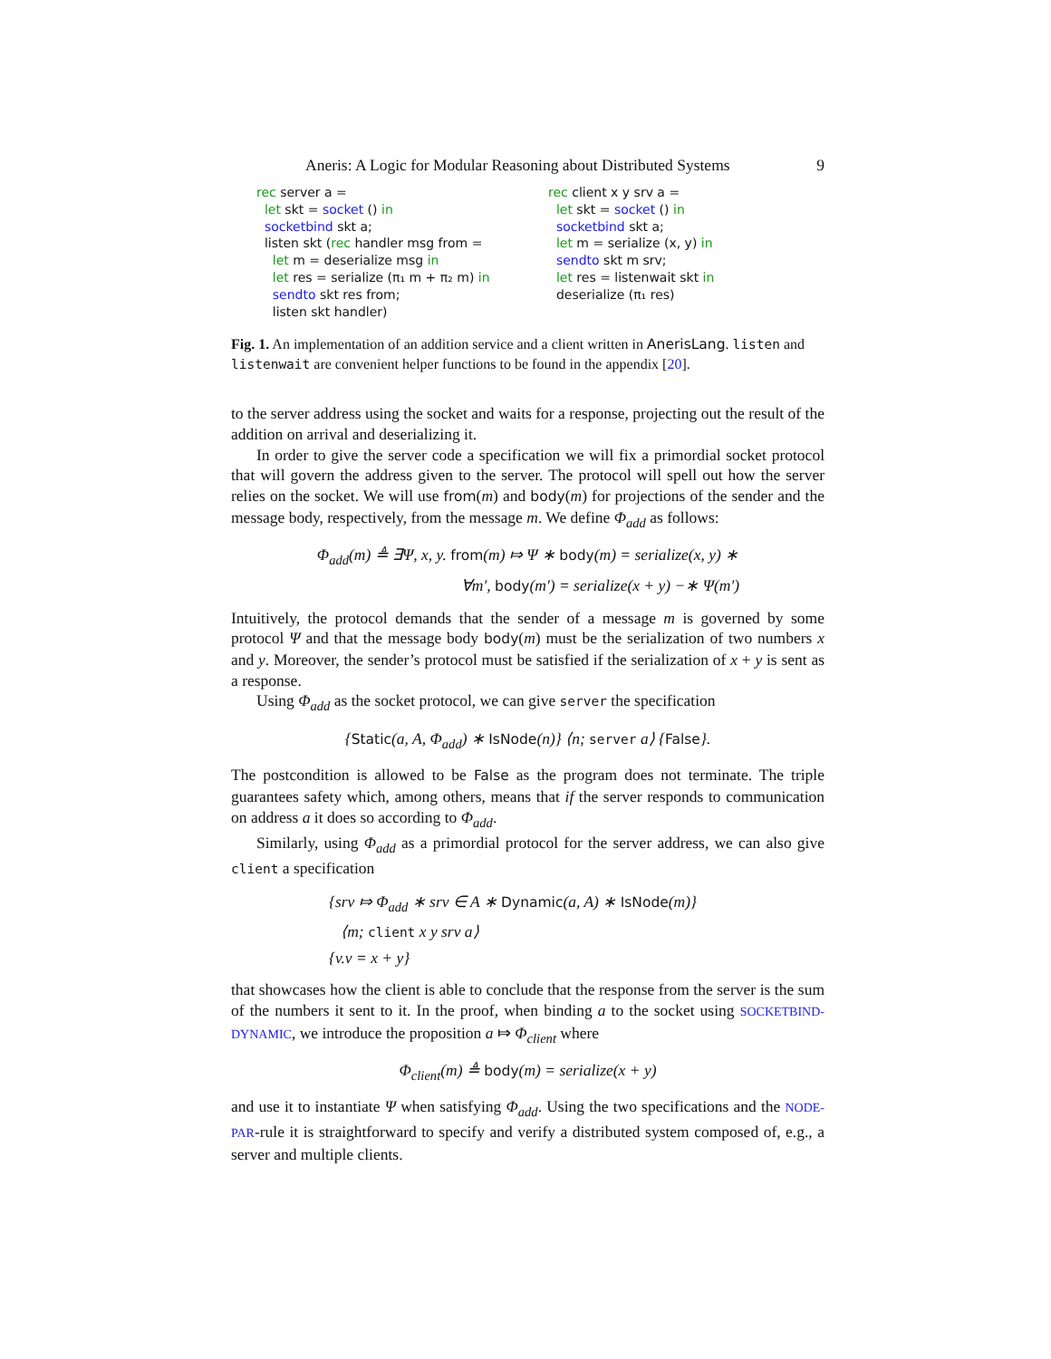Aneris: A Logic for Modular Reasoning about Distributed Systems 9
rec server a = let skt = socket () in socketbind skt a; listen skt (rec handler msg from = let m = deserialize msg in let res = serialize (π₁ m + π₂ m) in sendto skt res from; listen skt handler)
rec client x y srv a = let skt = socket () in socketbind skt a; let m = serialize (x, y) in sendto skt m srv; let res = listenwait skt in deserialize (π₁ res)
Fig. 1. An implementation of an addition service and a client written in AnerisLang. listen and listenwait are convenient helper functions to be found in the appendix [20].
to the server address using the socket and waits for a response, projecting out the result of the addition on arrival and deserializing it.
In order to give the server code a specification we will fix a primordial socket protocol that will govern the address given to the server. The protocol will spell out how the server relies on the socket. We will use from(m) and body(m) for projections of the sender and the message body, respectively, from the message m. We define Φ<sub>add</sub> as follows:
Φ<sub>add</sub>(m) ≜ ∃Ψ, x, y. from(m) ⤇ Ψ ∗ body(m) = serialize(x, y) ∗
∀m′, body(m′) = serialize(x + y) −∗ Ψ(m′)
Intuitively, the protocol demands that the sender of a message m is governed by some protocol Ψ and that the message body body(m) must be the serialization of two numbers x and y. Moreover, the sender’s protocol must be satisfied if the serialization of x + y is sent as a response.
Using Φ<sub>add</sub> as the socket protocol, we can give server the specification
{Static(a, A, Φ<sub>add</sub>) ∗ IsNode(n)} ⟨n; server a⟩ {False}.
The postcondition is allowed to be False as the program does not terminate. The triple guarantees safety which, among others, means that if the server responds to communication on address a it does so according to Φ<sub>add</sub>.
Similarly, using Φ<sub>add</sub> as a primordial protocol for the server address, we can also give client a specification
{srv ⤇ Φ<sub>add</sub> ∗ srv ∈ A ∗ Dynamic(a, A) ∗ IsNode(m)}
⟨m; client x y srv a⟩
{v.v = x + y}
that showcases how the client is able to conclude that the response from the server is the sum of the numbers it sent to it. In the proof, when binding a to the socket using SOCKETBIND-DYNAMIC, we introduce the proposition a ⤇ Φ<sub>client</sub> where
Φ<sub>client</sub>(m) ≜ body(m) = serialize(x + y)
and use it to instantiate Ψ when satisfying Φ<sub>add</sub>. Using the two specifications and the NODE-PAR-rule it is straightforward to specify and verify a distributed system composed of, e.g., a server and multiple clients.